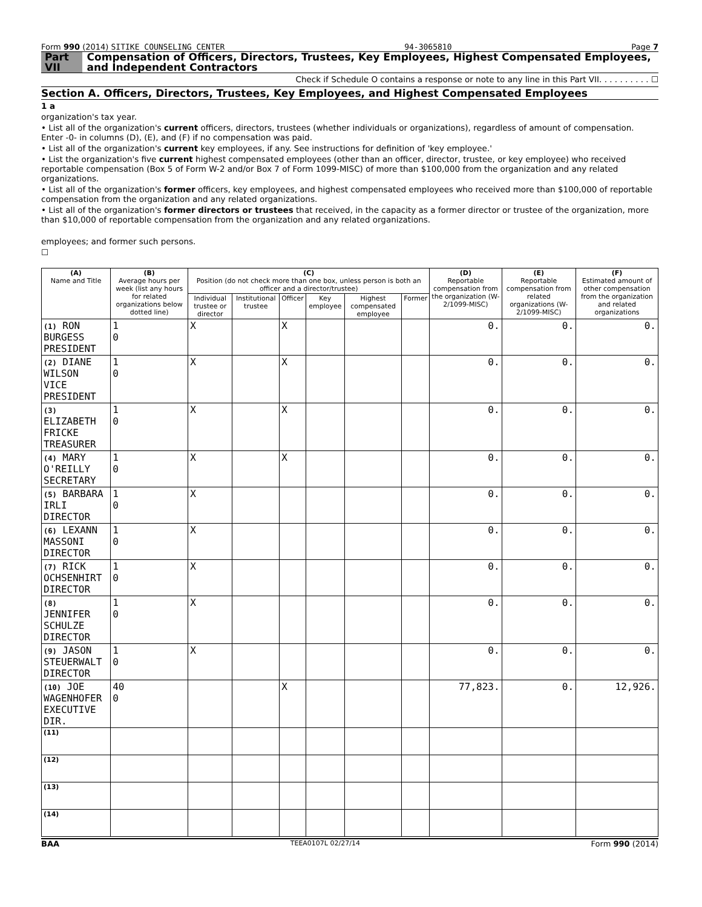Form 990 (2014) SITIKE COUNSELING CENTER 94-3065810 Page 7
Part VII Compensation of Officers, Directors, Trustees, Key Employees, Highest Compensated Employees, and Independent Contractors
Check if Schedule O contains a response or note to any line in this Part VII. . . . . . . . . . ☐
Section A. Officers, Directors, Trustees, Key Employees, and Highest Compensated Employees
1 a
organization's tax year.
• List all of the organization's current officers, directors, trustees (whether individuals or organizations), regardless of amount of compensation. Enter -0- in columns (D), (E), and (F) if no compensation was paid.
• List all of the organization's current key employees, if any. See instructions for definition of 'key employee.'
• List the organization's five current highest compensated employees (other than an officer, director, trustee, or key employee) who received reportable compensation (Box 5 of Form W-2 and/or Box 7 of Form 1099-MISC) of more than $100,000 from the organization and any related organizations.
• List all of the organization's former officers, key employees, and highest compensated employees who received more than $100,000 of reportable compensation from the organization and any related organizations.
• List all of the organization's former directors or trustees that received, in the capacity as a former director or trustee of the organization, more than $10,000 of reportable compensation from the organization and any related organizations.
employees; and former such persons.
☐
| (A) Name and Title | (B) Average hours per week (list any hours for related organizations below dotted line) | (C) Position (do not check more than one box, unless person is both an officer and a director/trustee) | | | | | | (D) Reportable compensation from the organization (W-2/1099-MISC) | (E) Reportable compensation from related organizations (W-2/1099-MISC) | (F) Estimated amount of other compensation from the organization and related organizations |
| --- | --- | --- | --- | --- | --- | --- | --- | --- | --- | --- |
| | | Individual trustee or director | Institutional trustee | Officer | Key employee | Highest compensated employee | Former | | | |
| (1) RON BURGESS PRESIDENT | 1 0 | X | | X | | | | 0. | 0. | 0. |
| (2) DIANE WILSON VICE PRESIDENT | 1 0 | X | | X | | | | 0. | 0. | 0. |
| (3) ELIZABETH FRICKE TREASURER | 1 0 | X | | X | | | | 0. | 0. | 0. |
| (4) MARY O'REILLY SECRETARY | 1 0 | X | | X | | | | 0. | 0. | 0. |
| (5) BARBARA IRLI DIRECTOR | 1 0 | X | | | | | | 0. | 0. | 0. |
| (6) LEXANN MASSONI DIRECTOR | 1 0 | X | | | | | | 0. | 0. | 0. |
| (7) RICK OCHSENHIRT DIRECTOR | 1 0 | X | | | | | | 0. | 0. | 0. |
| (8) JENNIFER SCHULZE DIRECTOR | 1 0 | X | | | | | | 0. | 0. | 0. |
| (9) JASON STEUERWALT DIRECTOR | 1 0 | X | | | | | | 0. | 0. | 0. |
| (10) JOE WAGENHOFER EXECUTIVE DIR. | 40 0 | | | X | | | | 77,823. | 0. | 12,926. |
| (11) | | | | | | | | | | |
| (12) | | | | | | | | | | |
| (13) | | | | | | | | | | |
| (14) | | | | | | | | | | |
BAA TEEA0107L 02/27/14 Form 990 (2014)